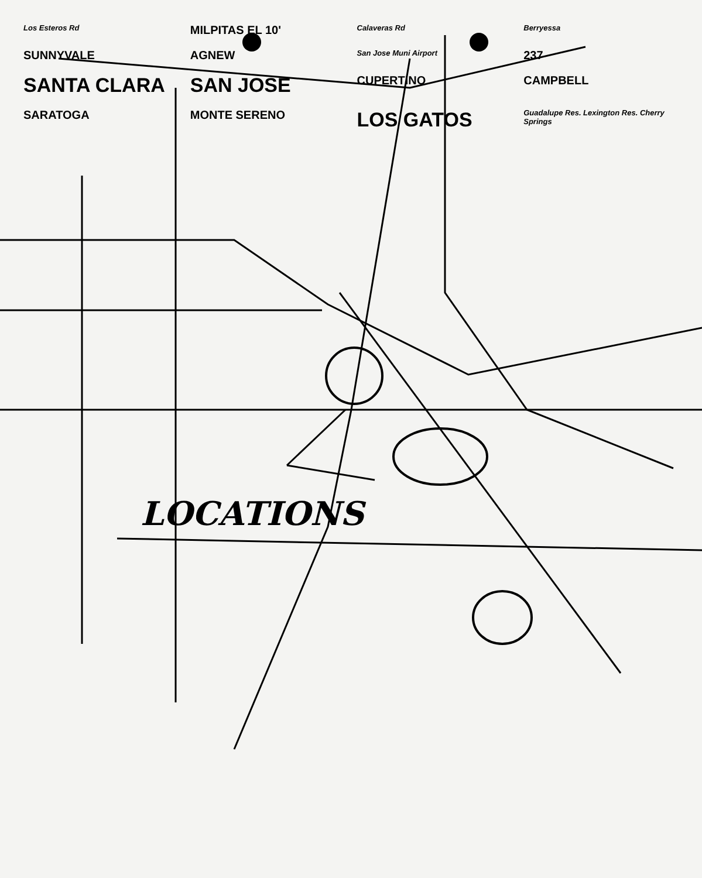Los Esteros Rd
MILPITAS EL 10'
Calaveras Rd
Berryessa
SUNNYVALE
AGNEW
San Jose Muni Airport
237
SANTA CLARA
SAN JOSE
CUPERTINO
CAMPBELL
SARATOGA
MONTE SERENO
LOS GATOS
Guadalupe Res. Lexington Res. Cherry Springs
LOCATIONS